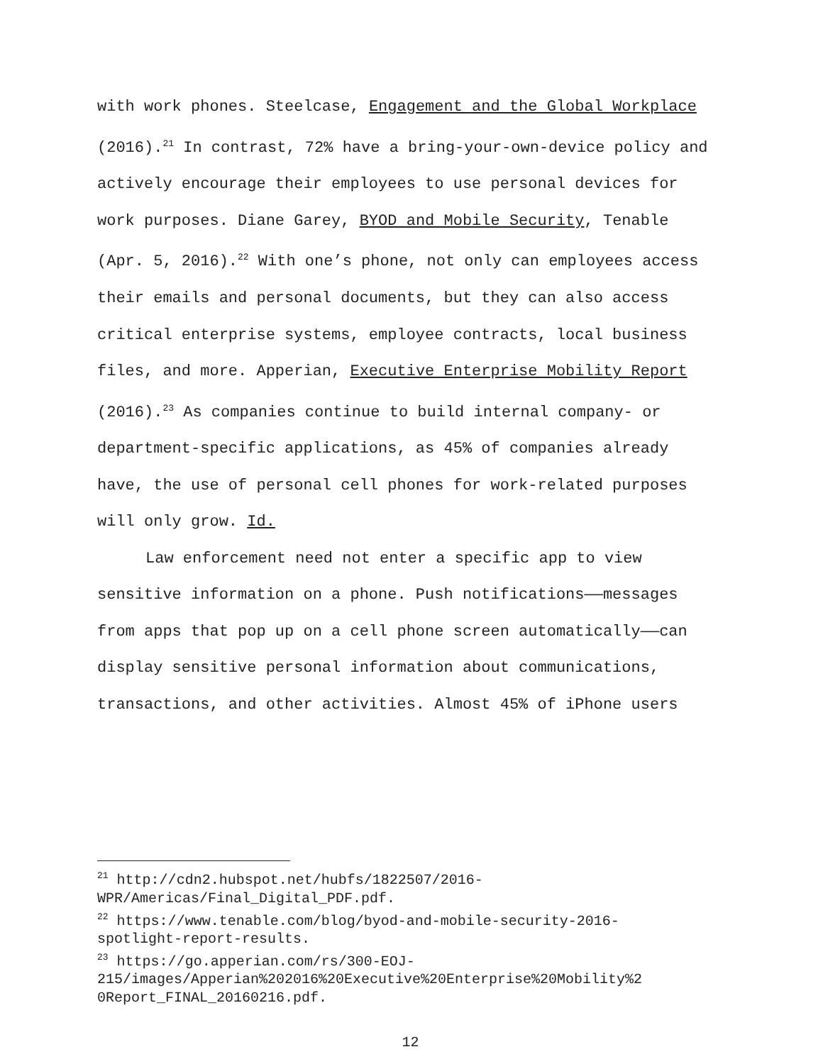with work phones. Steelcase, Engagement and the Global Workplace (2016).<sup>21</sup> In contrast, 72% have a bring-your-own-device policy and actively encourage their employees to use personal devices for work purposes. Diane Garey, BYOD and Mobile Security, Tenable (Apr. 5, 2016).<sup>22</sup> With one’s phone, not only can employees access their emails and personal documents, but they can also access critical enterprise systems, employee contracts, local business files, and more. Apperian, Executive Enterprise Mobility Report (2016).<sup>23</sup> As companies continue to build internal company- or department-specific applications, as 45% of companies already have, the use of personal cell phones for work-related purposes will only grow. Id.
Law enforcement need not enter a specific app to view sensitive information on a phone. Push notifications——messages from apps that pop up on a cell phone screen automatically——can display sensitive personal information about communications, transactions, and other activities. Almost 45% of iPhone users
<sup>21</sup> http://cdn2.hubspot.net/hubfs/1822507/2016-
WPR/Americas/Final_Digital_PDF.pdf.
<sup>22</sup> https://www.tenable.com/blog/byod-and-mobile-security-2016-
spotlight-report-results.
<sup>23</sup> https://go.apperian.com/rs/300-EOJ-
215/images/Apperian%202016%20Executive%20Enterprise%20Mobility%2
0Report_FINAL_20160216.pdf.
12